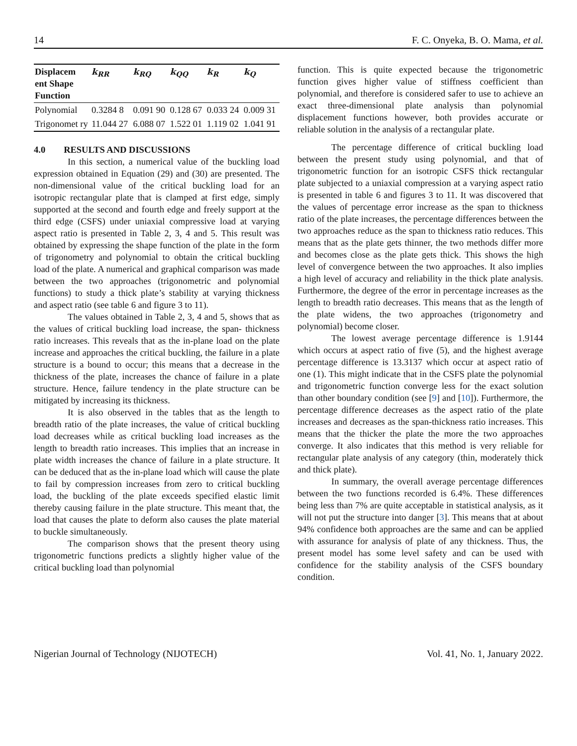14 F. C. Onyeka, B. O. Mama, et al.
| Displacem ent Shape Function | k<sub>RR</sub> | k<sub>RQ</sub> | k<sub>QQ</sub> | k<sub>R</sub> | k<sub>Q</sub> |
| --- | --- | --- | --- | --- | --- |
| Polynomial | 0.3284 8 | 0.091 90 | 0.128 67 | 0.033 24 | 0.009 31 |
| Trigonomet ry | 11.044 27 | 6.088 07 | 1.522 01 | 1.119 02 | 1.041 91 |
4.0 RESULTS AND DISCUSSIONS
In this section, a numerical value of the buckling load expression obtained in Equation (29) and (30) are presented. The non-dimensional value of the critical buckling load for an isotropic rectangular plate that is clamped at first edge, simply supported at the second and fourth edge and freely support at the third edge (CSFS) under uniaxial compressive load at varying aspect ratio is presented in Table 2, 3, 4 and 5. This result was obtained by expressing the shape function of the plate in the form of trigonometry and polynomial to obtain the critical buckling load of the plate. A numerical and graphical comparison was made between the two approaches (trigonometric and polynomial functions) to study a thick plate’s stability at varying thickness and aspect ratio (see table 6 and figure 3 to 11).
The values obtained in Table 2, 3, 4 and 5, shows that as the values of critical buckling load increase, the span- thickness ratio increases. This reveals that as the in-plane load on the plate increase and approaches the critical buckling, the failure in a plate structure is a bound to occur; this means that a decrease in the thickness of the plate, increases the chance of failure in a plate structure. Hence, failure tendency in the plate structure can be mitigated by increasing its thickness.
It is also observed in the tables that as the length to breadth ratio of the plate increases, the value of critical buckling load decreases while as critical buckling load increases as the length to breadth ratio increases. This implies that an increase in plate width increases the chance of failure in a plate structure. It can be deduced that as the in-plane load which will cause the plate to fail by compression increases from zero to critical buckling load, the buckling of the plate exceeds specified elastic limit thereby causing failure in the plate structure. This meant that, the load that causes the plate to deform also causes the plate material to buckle simultaneously.
The comparison shows that the present theory using trigonometric functions predicts a slightly higher value of the critical buckling load than polynomial
function. This is quite expected because the trigonometric function gives higher value of stiffness coefficient than polynomial, and therefore is considered safer to use to achieve an exact three-dimensional plate analysis than polynomial displacement functions however, both provides accurate or reliable solution in the analysis of a rectangular plate.
The percentage difference of critical buckling load between the present study using polynomial, and that of trigonometric function for an isotropic CSFS thick rectangular plate subjected to a uniaxial compression at a varying aspect ratio is presented in table 6 and figures 3 to 11. It was discovered that the values of percentage error increase as the span to thickness ratio of the plate increases, the percentage differences between the two approaches reduce as the span to thickness ratio reduces. This means that as the plate gets thinner, the two methods differ more and becomes close as the plate gets thick. This shows the high level of convergence between the two approaches. It also implies a high level of accuracy and reliability in the thick plate analysis. Furthermore, the degree of the error in percentage increases as the length to breadth ratio decreases. This means that as the length of the plate widens, the two approaches (trigonometry and polynomial) become closer.
The lowest average percentage difference is 1.9144 which occurs at aspect ratio of five (5), and the highest average percentage difference is 13.3137 which occur at aspect ratio of one (1). This might indicate that in the CSFS plate the polynomial and trigonometric function converge less for the exact solution than other boundary condition (see [9] and [10]). Furthermore, the percentage difference decreases as the aspect ratio of the plate increases and decreases as the span-thickness ratio increases. This means that the thicker the plate the more the two approaches converge. It also indicates that this method is very reliable for rectangular plate analysis of any category (thin, moderately thick and thick plate).
In summary, the overall average percentage differences between the two functions recorded is 6.4%. These differences being less than 7% are quite acceptable in statistical analysis, as it will not put the structure into danger [3]. This means that at about 94% confidence both approaches are the same and can be applied with assurance for analysis of plate of any thickness. Thus, the present model has some level safety and can be used with confidence for the stability analysis of the CSFS boundary condition.
Nigerian Journal of Technology (NIJOTECH) Vol. 41, No. 1, January 2022.